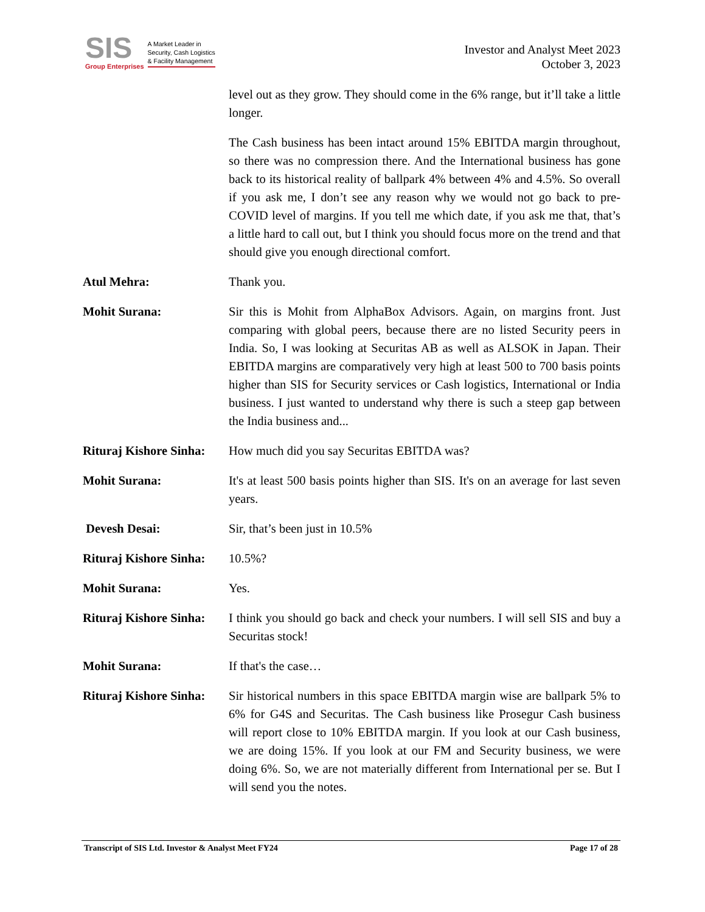SIS
Group Enterprises
A Market Leader in
Security, Cash Logistics
& Facility Management
Investor and Analyst Meet 2023
October 3, 2023
level out as they grow. They should come in the 6% range, but it’ll take a little longer.
The Cash business has been intact around 15% EBITDA margin throughout, so there was no compression there. And the International business has gone back to its historical reality of ballpark 4% between 4% and 4.5%. So overall if you ask me, I don’t see any reason why we would not go back to pre-COVID level of margins. If you tell me which date, if you ask me that, that’s a little hard to call out, but I think you should focus more on the trend and that should give you enough directional comfort.
Atul Mehra: Thank you.
Mohit Surana: Sir this is Mohit from AlphaBox Advisors. Again, on margins front. Just comparing with global peers, because there are no listed Security peers in India. So, I was looking at Securitas AB as well as ALSOK in Japan. Their EBITDA margins are comparatively very high at least 500 to 700 basis points higher than SIS for Security services or Cash logistics, International or India business. I just wanted to understand why there is such a steep gap between the India business and...
Rituraj Kishore Sinha:
How much did you say Securitas EBITDA was?
Mohit Surana: It's at least 500 basis points higher than SIS. It's on an average for last seven years.
Devesh Desai: Sir, that’s been just in 10.5%
Rituraj Kishore Sinha:
10.5%?
Mohit Surana: Yes.
Rituraj Kishore Sinha:
I think you should go back and check your numbers. I will sell SIS and buy a Securitas stock!
Mohit Surana: If that's the case…
Rituraj Kishore Sinha:
Sir historical numbers in this space EBITDA margin wise are ballpark 5% to 6% for G4S and Securitas. The Cash business like Prosegur Cash business will report close to 10% EBITDA margin. If you look at our Cash business, we are doing 15%. If you look at our FM and Security business, we were doing 6%. So, we are not materially different from International per se. But I will send you the notes.
Transcript of SIS Ltd. Investor & Analyst Meet FY24 Page 17 of 28